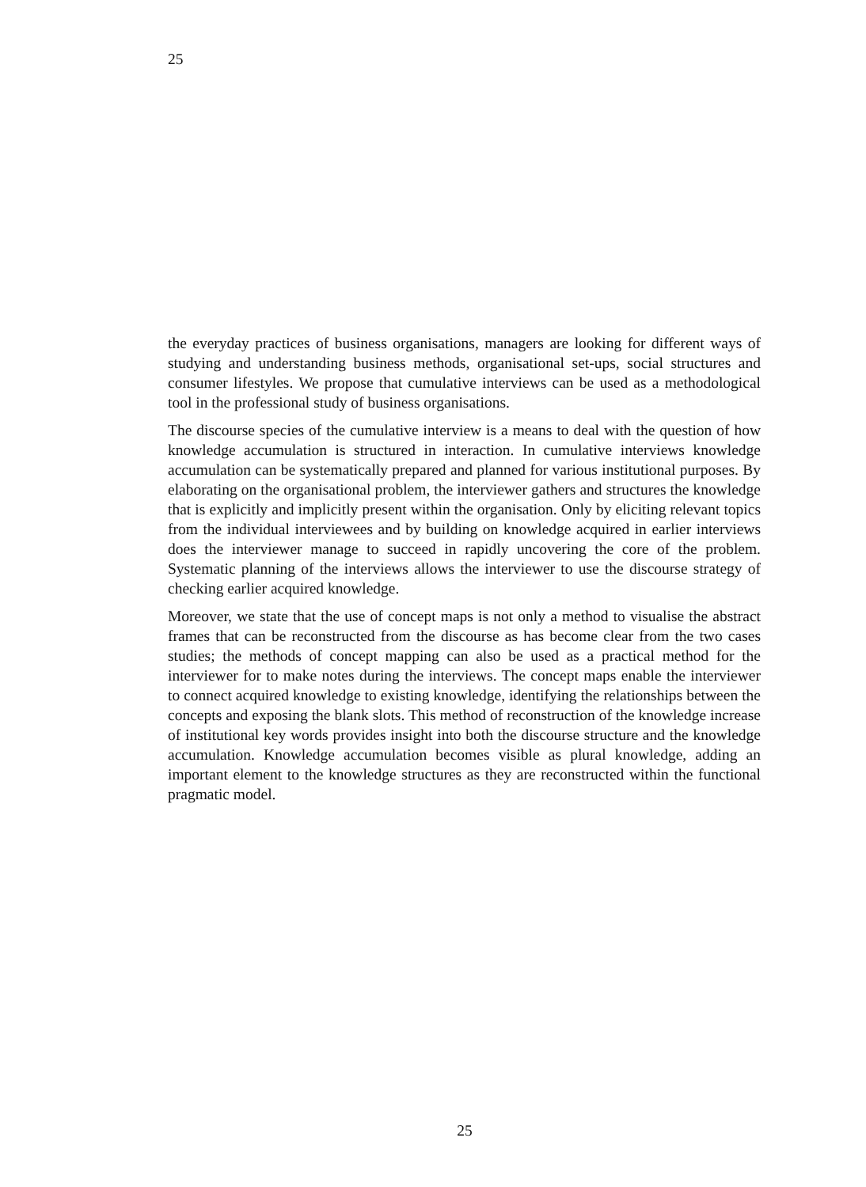25
the everyday practices of business organisations, managers are looking for different ways of studying and understanding business methods, organisational set-ups, social structures and consumer lifestyles. We propose that cumulative interviews can be used as a methodological tool in the professional study of business organisations.
The discourse species of the cumulative interview is a means to deal with the question of how knowledge accumulation is structured in interaction. In cumulative interviews knowledge accumulation can be systematically prepared and planned for various institutional purposes. By elaborating on the organisational problem, the interviewer gathers and structures the knowledge that is explicitly and implicitly present within the organisation. Only by eliciting relevant topics from the individual interviewees and by building on knowledge acquired in earlier interviews does the interviewer manage to succeed in rapidly uncovering the core of the problem. Systematic planning of the interviews allows the interviewer to use the discourse strategy of checking earlier acquired knowledge.
Moreover, we state that the use of concept maps is not only a method to visualise the abstract frames that can be reconstructed from the discourse as has become clear from the two cases studies; the methods of concept mapping can also be used as a practical method for the interviewer for to make notes during the interviews. The concept maps enable the interviewer to connect acquired knowledge to existing knowledge, identifying the relationships between the concepts and exposing the blank slots. This method of reconstruction of the knowledge increase of institutional key words provides insight into both the discourse structure and the knowledge accumulation. Knowledge accumulation becomes visible as plural knowledge, adding an important element to the knowledge structures as they are reconstructed within the functional pragmatic model.
25